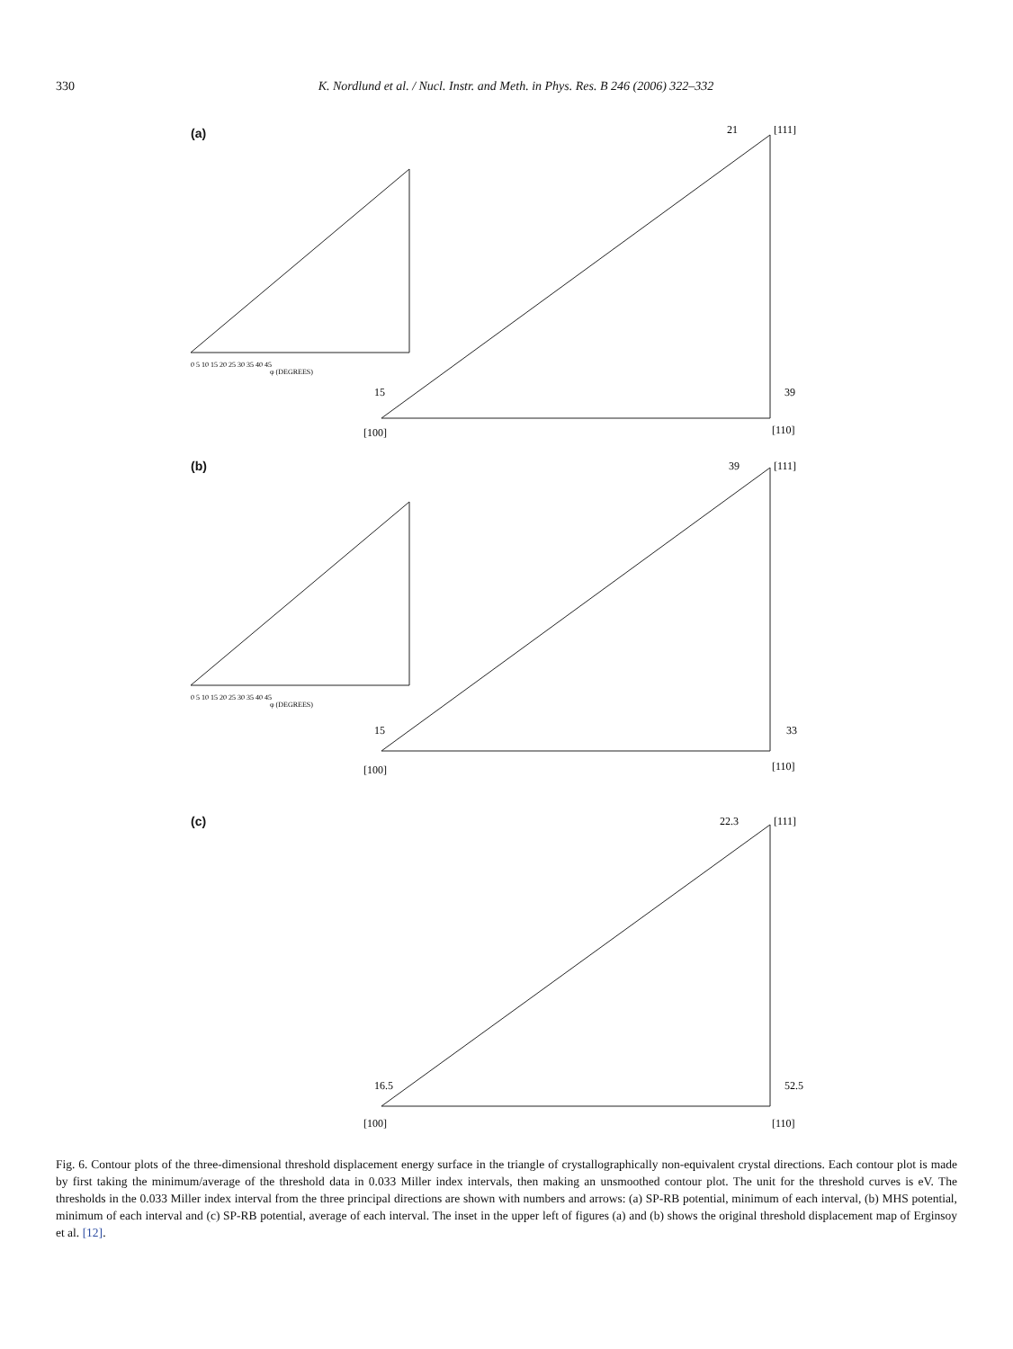330 K. Nordlund et al. / Nucl. Instr. and Meth. in Phys. Res. B 246 (2006) 322–332
(a)
21
[111]
15
39
[100]
[110]
0 5 10 15 20 25 30 35 40 45
φ (DEGREES)
(b)
39
[111]
15
33
[100]
[110]
0 5 10 15 20 25 30 35 40 45
φ (DEGREES)
(c)
22.3
[111]
16.5
52.5
[100]
[110]
Fig. 6. Contour plots of the three-dimensional threshold displacement energy surface in the triangle of crystallographically non-equivalent crystal directions. Each contour plot is made by first taking the minimum/average of the threshold data in 0.033 Miller index intervals, then making an unsmoothed contour plot. The unit for the threshold curves is eV. The thresholds in the 0.033 Miller index interval from the three principal directions are shown with numbers and arrows: (a) SP-RB potential, minimum of each interval, (b) MHS potential, minimum of each interval and (c) SP-RB potential, average of each interval. The inset in the upper left of figures (a) and (b) shows the original threshold displacement map of Erginsoy et al. [12].